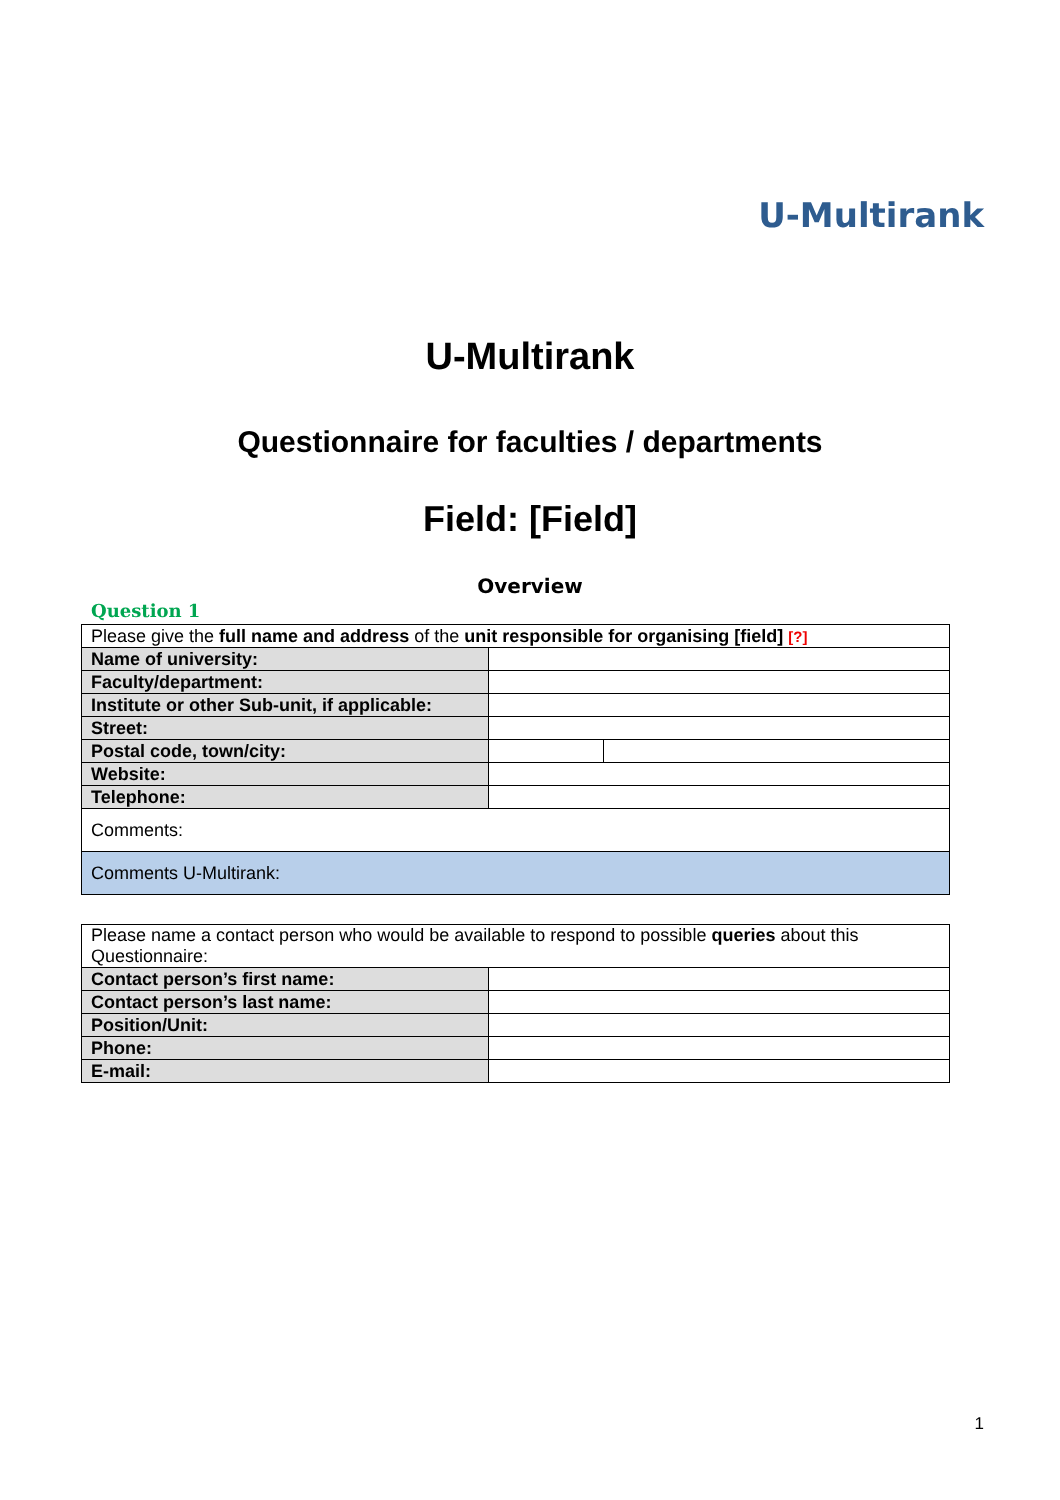U-Multirank
U-Multirank
Questionnaire for faculties / departments
Field: [Field]
Overview
Question 1
| Please give the full name and address of the unit responsible for organising [field] [?] | | |
| Name of university: | | |
| Faculty/department: | | |
| Institute or other Sub-unit, if applicable: | | |
| Street: | | |
| Postal code, town/city: | | |
| Website: | | |
| Telephone: | | |
| Comments: | | |
| Comments U-Multirank: | | |
| Please name a contact person who would be available to respond to possible queries about this Questionnaire: | |
| Contact person’s first name: | |
| Contact person’s last name: | |
| Position/Unit: | |
| Phone: | |
| E-mail: | |
1